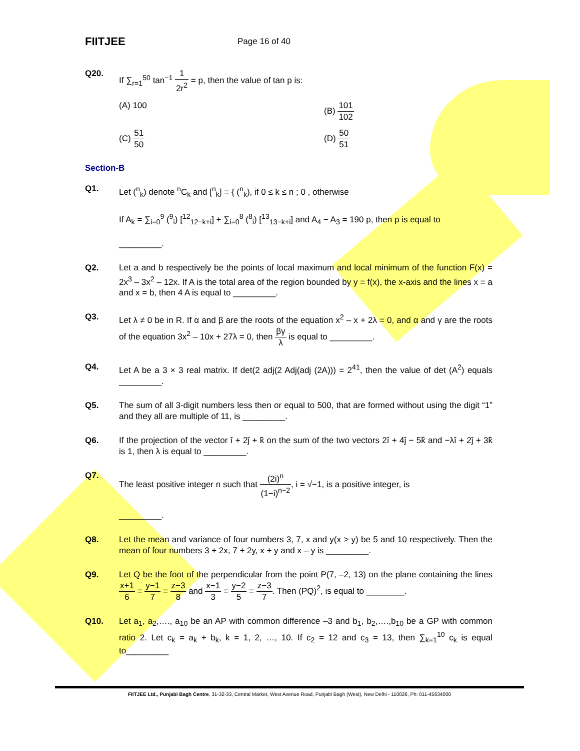FIITJEE
Page 16 of 40
Q20. If ∑<sub>r=1</sub><sup>50</sup> tan<sup>−1</sup> 1 2r<sup>2</sup> = p, then the value of tan p is:
(A) 100
(B) 101 102
(C) 51 50
(D) 50 51
Section-B
Q1. Let (<sup>n</sup><sub>k</sub>) denote <sup>n</sup>C<sub>k</sub> and [<sup>n</sup><sub>k</sub>] = { (<sup>n</sup><sub>k</sub>), if 0 ≤ k ≤ n ; 0 , otherwise
If A<sub>k</sub> = ∑<sub>i=0</sub><sup>9</sup> (<sup>9</sup><sub>i</sub>) [<sup>12</sup><sub>12−k+i</sub>] + ∑<sub>i=0</sub><sup>8</sup> (<sup>8</sup><sub>i</sub>) [<sup>13</sup><sub>13−k+i</sub>] and A<sub>4</sub> − A<sub>3</sub> = 190 p, then p is equal to
_________.
Q2. Let a and b respectively be the points of local maximum and local minimum of the function F(x) = 2x<sup>3</sup> – 3x<sup>2</sup> – 12x. If A is the total area of the region bounded by y = f(x), the x-axis and the lines x = a and x = b, then 4 A is equal to _________.
Q3. Let λ ≠ 0 be in R. If α and β are the roots of the equation x<sup>2</sup> – x + 2λ = 0, and α and γ are the roots of the equation 3x<sup>2</sup> – 10x + 27λ = 0, then βγ λ is equal to _________.
Q4. Let A be a 3 × 3 real matrix. If det(2 adj(2 Adj(adj (2A))) = 2<sup>41</sup>, then the value of det (A<sup>2</sup>) equals _________.
Q5. The sum of all 3-digit numbers less then or equal to 500, that are formed without using the digit “1” and they all are multiple of 11, is _________.
Q6. If the projection of the vector î + 2ĵ + k̂ on the sum of the two vectors 2î + 4ĵ − 5k̂ and −λî + 2ĵ + 3k̂ is 1, then λ is equal to _________.
Q7. The least positive integer n such that (2i)<sup>n</sup> (1−i)<sup>n−2</sup>, i = √−1, is a positive integer, is
_________.
Q8. Let the mean and variance of four numbers 3, 7, x and y(x > y) be 5 and 10 respectively. Then the mean of four numbers 3 + 2x, 7 + 2y, x + y and x – y is _________.
Q9. Let Q be the foot of the perpendicular from the point P(7, –2, 13) on the plane containing the lines x+1 6 = y−1 7 = z−3 8 and x−1 3 = y−2 5 = z−3 7. Then (PQ)<sup>2</sup>, is equal to ________.
Q10. Let a<sub>1</sub>, a<sub>2</sub>,…., a<sub>10</sub> be an AP with common difference –3 and b<sub>1</sub>, b<sub>2</sub>,….,b<sub>10</sub> be a GP with common ratio 2. Let c<sub>k</sub> = a<sub>k</sub> + b<sub>k</sub>, k = 1, 2, …, 10. If c<sub>2</sub> = 12 and c<sub>3</sub> = 13, then ∑<sub>k=1</sub><sup>10</sup> c<sub>k</sub> is equal to_________
FIITJEE Ltd., Punjabi Bagh Centre, 31-32-33, Central Market, West Avenue Road, Punjabi Bagh (West), New Delhi - 110026, Ph: 011-45634000